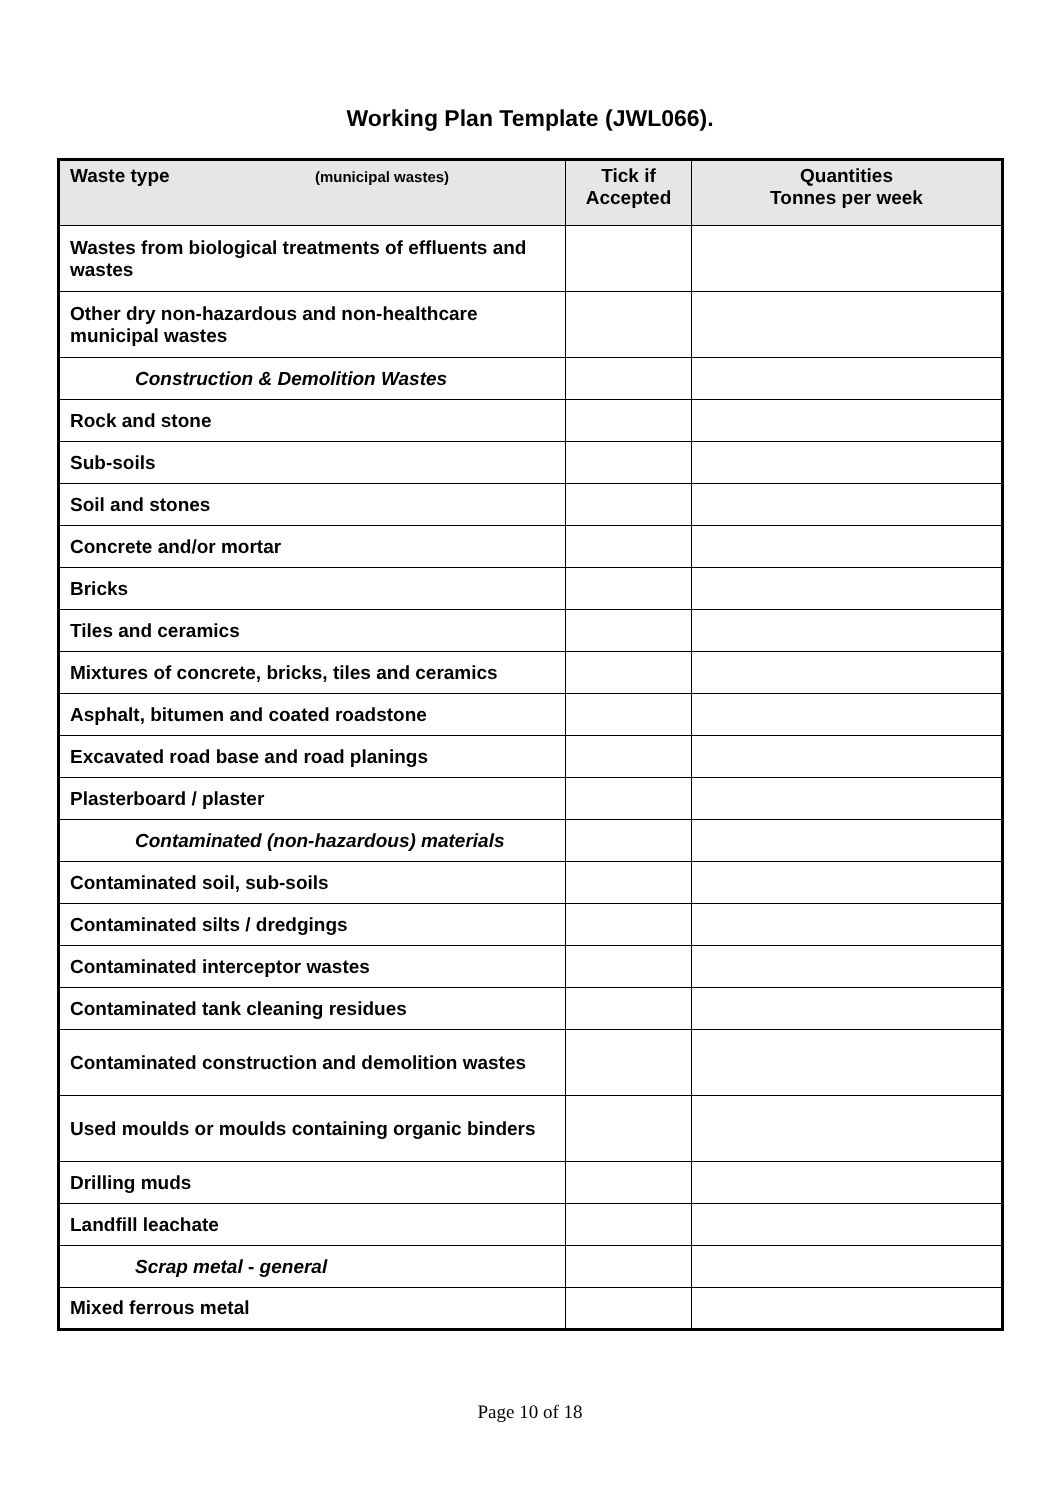Working Plan Template (JWL066).
| Waste type (municipal wastes) | Tick if Accepted | Quantities Tonnes per week |
| --- | --- | --- |
| Wastes from biological treatments of effluents and wastes | | |
| Other dry non-hazardous and non-healthcare municipal wastes | | |
| Construction & Demolition Wastes | | |
| Rock and stone | | |
| Sub-soils | | |
| Soil and stones | | |
| Concrete and/or mortar | | |
| Bricks | | |
| Tiles and ceramics | | |
| Mixtures of concrete, bricks, tiles and ceramics | | |
| Asphalt, bitumen and coated roadstone | | |
| Excavated road base and road planings | | |
| Plasterboard / plaster | | |
| Contaminated (non-hazardous) materials | | |
| Contaminated soil, sub-soils | | |
| Contaminated silts / dredgings | | |
| Contaminated interceptor wastes | | |
| Contaminated tank cleaning residues | | |
| Contaminated construction and demolition wastes | | |
| Used moulds or moulds containing organic binders | | |
| Drilling muds | | |
| Landfill leachate | | |
| Scrap metal - general | | |
| Mixed ferrous metal | | |
Page 10 of 18